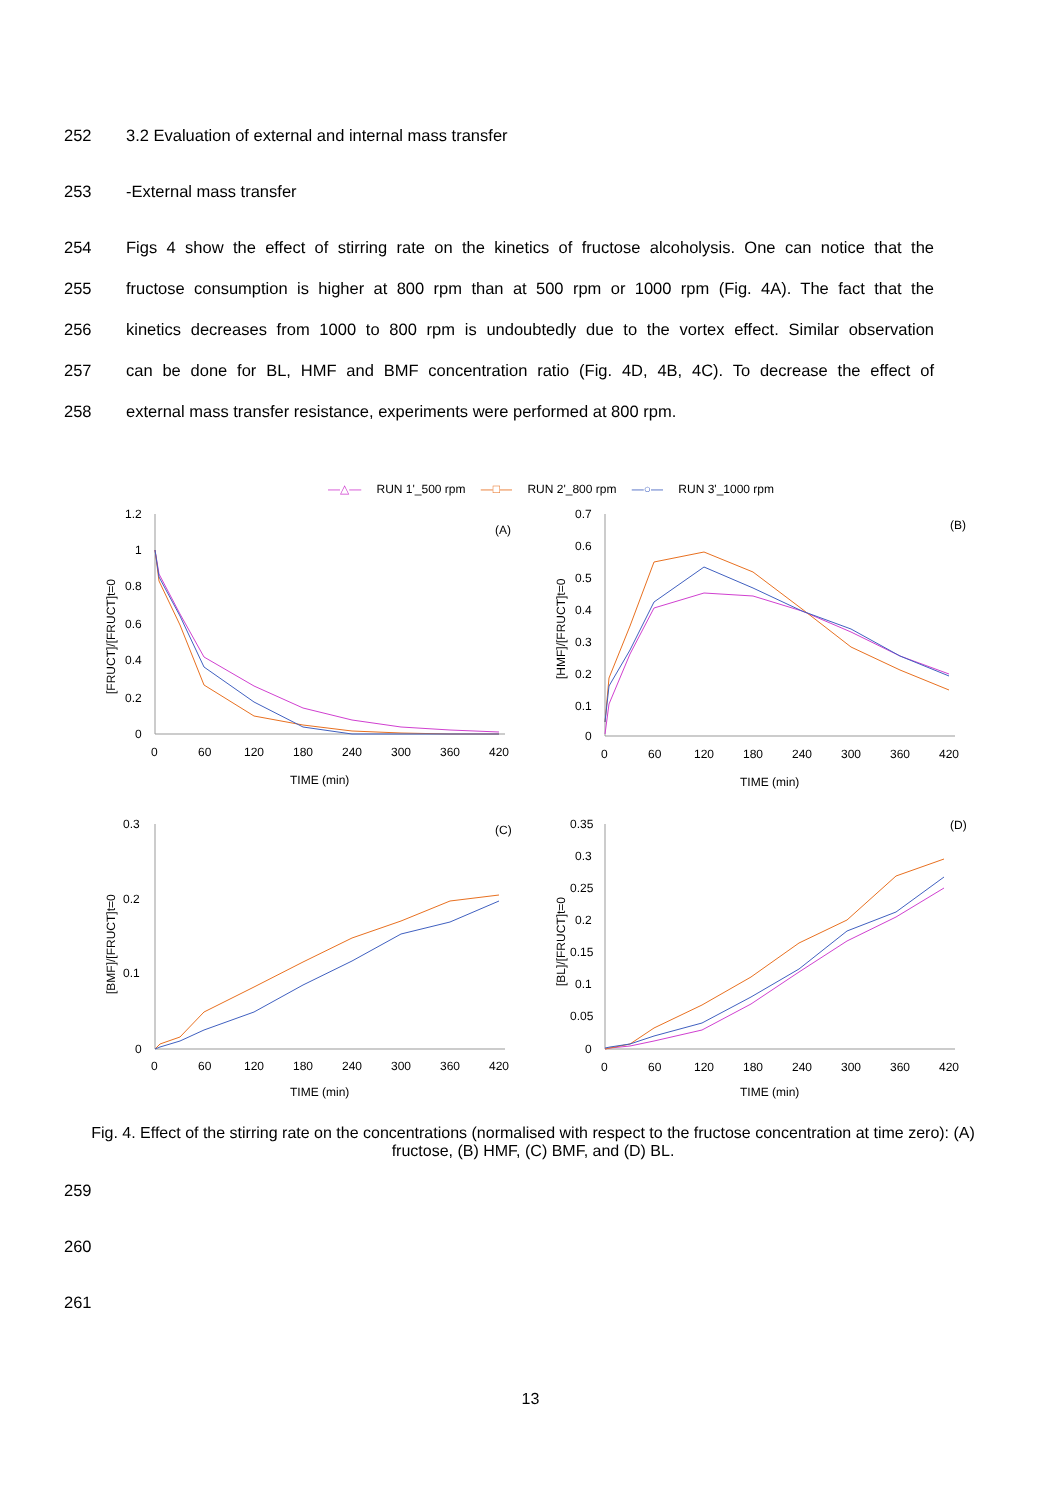252 3.2 Evaluation of external and internal mass transfer
253 -External mass transfer
254 Figs 4 show the effect of stirring rate on the kinetics of fructose alcoholysis. One can notice that the
255 fructose consumption is higher at 800 rpm than at 500 rpm or 1000 rpm (Fig. 4A). The fact that the
256 kinetics decreases from 1000 to 800 rpm is undoubtedly due to the vortex effect. Similar observation
257 can be done for BL, HMF and BMF concentration ratio (Fig. 4D, 4B, 4C). To decrease the effect of
258 external mass transfer resistance, experiments were performed at 800 rpm.
—△— RUN 1'_500 rpm —□— RUN 2'_800 rpm —○— RUN 3'_1000 rpm
(A)
1.2
1
0.8
0.6
0.4
0.2
0
0
60
120
180
240
300
360
420
TIME (min)
[FRUCT]/[FRUCT]t=0
(B)
0.7
0.6
0.5
0.4
0.3
0.2
0.1
0
0
60
120
180
240
300
360
420
TIME (min)
[HMF]/[FRUCT]t=0
(C)
0.3
0.2
0.1
0
0
60
120
180
240
300
360
420
TIME (min)
[BMF]/[FRUCT]t=0
(D)
0.35
0.3
0.25
0.2
0.15
0.1
0.05
0
0
60
120
180
240
300
360
420
TIME (min)
[BL]/[FRUCT]t=0
Fig. 4. Effect of the stirring rate on the concentrations (normalised with respect to the fructose concentration at time zero): (A) fructose, (B) HMF, (C) BMF, and (D) BL.
259
260
261
13